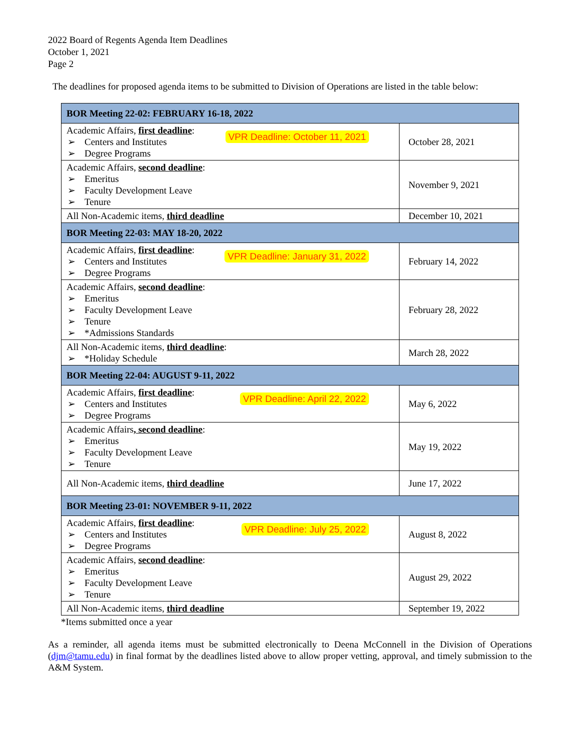2022 Board of Regents Agenda Item Deadlines
October 1, 2021
Page 2
The deadlines for proposed agenda items to be submitted to Division of Operations are listed in the table below:
| BOR Meeting 22-02: FEBRUARY 16-18, 2022 | |
| VPR Deadline: October 11, 2021 Academic Affairs, first deadline : ➢ Centers and Institutes ➢ Degree Programs | October 28, 2021 |
| Academic Affairs, second deadline : ➢ Emeritus ➢ Faculty Development Leave ➢ Tenure | November 9, 2021 |
| All Non-Academic items, third deadline | December 10, 2021 |
| BOR Meeting 22-03: MAY 18-20, 2022 | |
| VPR Deadline: January 31, 2022 Academic Affairs, first deadline : ➢ Centers and Institutes ➢ Degree Programs | February 14, 2022 |
| Academic Affairs, second deadline : ➢ Emeritus ➢ Faculty Development Leave ➢ Tenure ➢ *Admissions Standards | February 28, 2022 |
| All Non-Academic items, third deadline : ➢ *Holiday Schedule | March 28, 2022 |
| BOR Meeting 22-04: AUGUST 9-11, 2022 | |
| VPR Deadline: April 22, 2022 Academic Affairs, first deadline : ➢ Centers and Institutes ➢ Degree Programs | May 6, 2022 |
| Academic Affairs , second deadline : ➢ Emeritus ➢ Faculty Development Leave ➢ Tenure | May 19, 2022 |
| All Non-Academic items, third deadline | June 17, 2022 |
| BOR Meeting 23-01: NOVEMBER 9-11, 2022 | |
| VPR Deadline: July 25, 2022 Academic Affairs, first deadline : ➢ Centers and Institutes ➢ Degree Programs | August 8, 2022 |
| Academic Affairs, second deadline : ➢ Emeritus ➢ Faculty Development Leave ➢ Tenure | August 29, 2022 |
| All Non-Academic items, third deadline | September 19, 2022 |
*Items submitted once a year
As a reminder, all agenda items must be submitted electronically to Deena McConnell in the Division of Operations (djm@tamu.edu) in final format by the deadlines listed above to allow proper vetting, approval, and timely submission to the A&M System.